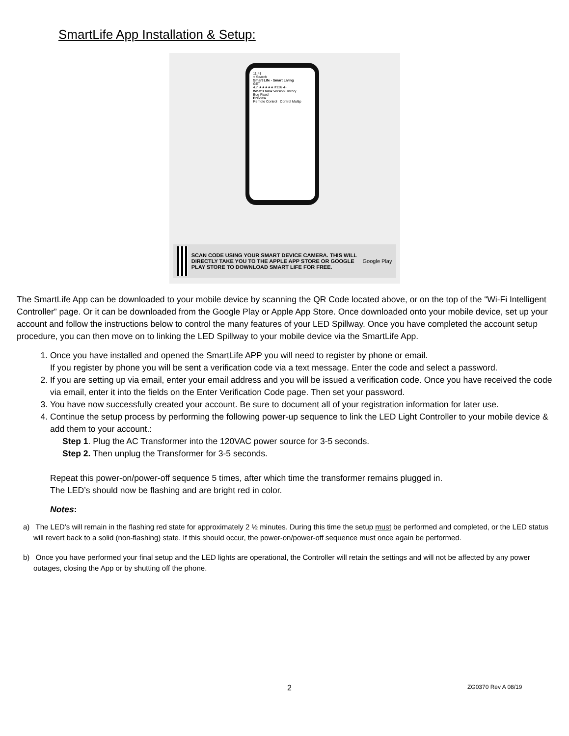SmartLife App Installation & Setup:
11:41
< Search
Smart Life - Smart Living
GET
4.7 ★★★★★ #126 4+
What's New Version History
Bug Fixed
Preview
Remote Control Control Multip
SCAN CODE USING YOUR SMART DEVICE CAMERA. THIS WILL DIRECTLY TAKE YOU TO THE APPLE APP STORE OR GOOGLE PLAY STORE TO DOWNLOAD SMART LIFE FOR FREE.
Google Play
The SmartLife App can be downloaded to your mobile device by scanning the QR Code located above, or on the top of the “Wi-Fi Intelligent Controller” page. Or it can be downloaded from the Google Play or Apple App Store. Once downloaded onto your mobile device, set up your account and follow the instructions below to control the many features of your LED Spillway. Once you have completed the account setup procedure, you can then move on to linking the LED Spillway to your mobile device via the SmartLife App.
1. Once you have installed and opened the SmartLife APP you will need to register by phone or email.
If you register by phone you will be sent a verification code via a text message. Enter the code and select a password.
2. If you are setting up via email, enter your email address and you will be issued a verification code. Once you have received the code via email, enter it into the fields on the Enter Verification Code page. Then set your password.
3. You have now successfully created your account. Be sure to document all of your registration information for later use.
4. Continue the setup process by performing the following power-up sequence to link the LED Light Controller to your mobile device & add them to your account.:
Step 1. Plug the AC Transformer into the 120VAC power source for 3-5 seconds.
Step 2. Then unplug the Transformer for 3-5 seconds.
Repeat this power-on/power-off sequence 5 times, after which time the transformer remains plugged in.
The LED’s should now be flashing and are bright red in color.
Notes:
a) The LED’s will remain in the flashing red state for approximately 2 ½ minutes. During this time the setup must be performed and completed, or the LED status will revert back to a solid (non-flashing) state. If this should occur, the power-on/power-off sequence must once again be performed.
b) Once you have performed your final setup and the LED lights are operational, the Controller will retain the settings and will not be affected by any power outages, closing the App or by shutting off the phone.
2 ZG0370 Rev A 08/19